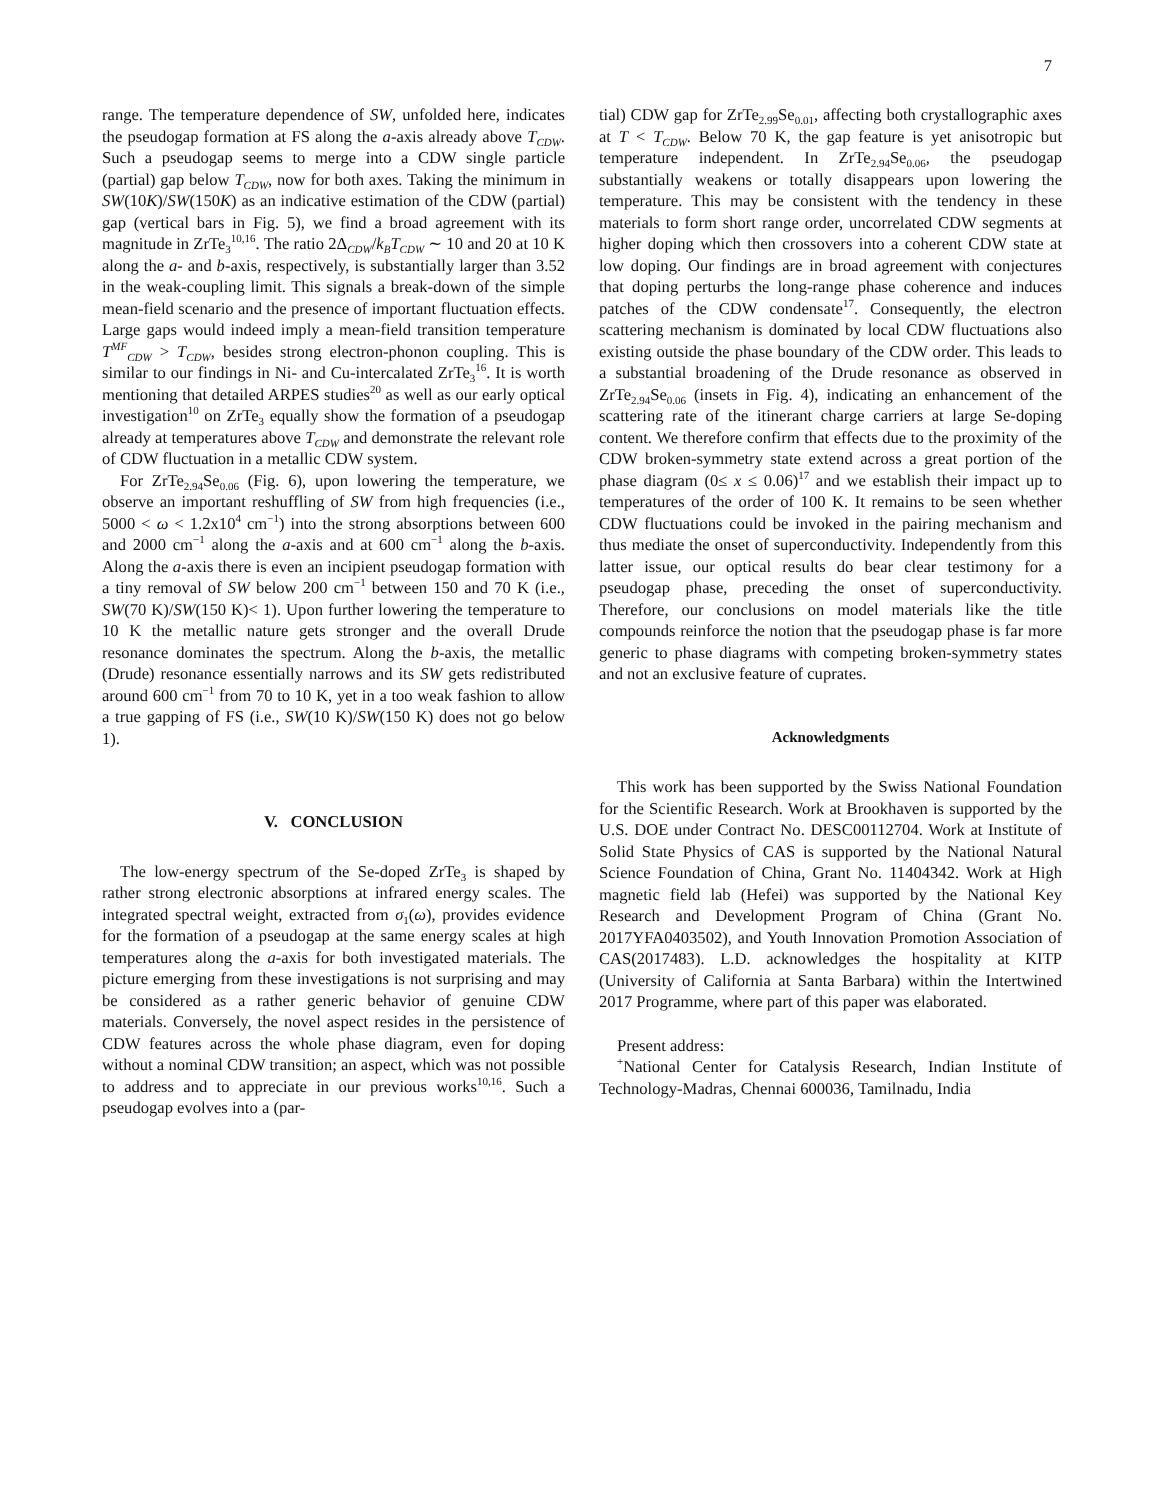7
range. The temperature dependence of SW, unfolded here, indicates the pseudogap formation at FS along the a-axis already above T<sub>CDW</sub>. Such a pseudogap seems to merge into a CDW single particle (partial) gap below T<sub>CDW</sub>, now for both axes. Taking the minimum in SW(10K)/SW(150K) as an indicative estimation of the CDW (partial) gap (vertical bars in Fig. 5), we find a broad agreement with its magnitude in ZrTe<sub>3</sub><sup>10,16</sup>. The ratio 2Δ<sub>CDW</sub>/k<sub>B</sub>T<sub>CDW</sub> ∼ 10 and 20 at 10 K along the a- and b-axis, respectively, is substantially larger than 3.52 in the weak-coupling limit. This signals a break-down of the simple mean-field scenario and the presence of important fluctuation effects. Large gaps would indeed imply a mean-field transition temperature T<sup>MF</sup><sub>CDW</sub> > T<sub>CDW</sub>, besides strong electron-phonon coupling. This is similar to our findings in Ni- and Cu-intercalated ZrTe<sub>3</sub><sup>16</sup>. It is worth mentioning that detailed ARPES studies<sup>20</sup> as well as our early optical investigation<sup>10</sup> on ZrTe<sub>3</sub> equally show the formation of a pseudogap already at temperatures above T<sub>CDW</sub> and demonstrate the relevant role of CDW fluctuation in a metallic CDW system.
For ZrTe<sub>2.94</sub>Se<sub>0.06</sub> (Fig. 6), upon lowering the temperature, we observe an important reshuffling of SW from high frequencies (i.e., 5000 < ω < 1.2x10<sup>4</sup> cm<sup>−1</sup>) into the strong absorptions between 600 and 2000 cm<sup>−1</sup> along the a-axis and at 600 cm<sup>−1</sup> along the b-axis. Along the a-axis there is even an incipient pseudogap formation with a tiny removal of SW below 200 cm<sup>−1</sup> between 150 and 70 K (i.e., SW(70 K)/SW(150 K)< 1). Upon further lowering the temperature to 10 K the metallic nature gets stronger and the overall Drude resonance dominates the spectrum. Along the b-axis, the metallic (Drude) resonance essentially narrows and its SW gets redistributed around 600 cm<sup>−1</sup> from 70 to 10 K, yet in a too weak fashion to allow a true gapping of FS (i.e., SW(10 K)/SW(150 K) does not go below 1).
V. CONCLUSION
The low-energy spectrum of the Se-doped ZrTe<sub>3</sub> is shaped by rather strong electronic absorptions at infrared energy scales. The integrated spectral weight, extracted from σ<sub>1</sub>(ω), provides evidence for the formation of a pseudogap at the same energy scales at high temperatures along the a-axis for both investigated materials. The picture emerging from these investigations is not surprising and may be considered as a rather generic behavior of genuine CDW materials. Conversely, the novel aspect resides in the persistence of CDW features across the whole phase diagram, even for doping without a nominal CDW transition; an aspect, which was not possible to address and to appreciate in our previous works<sup>10,16</sup>. Such a pseudogap evolves into a (par-
tial) CDW gap for ZrTe<sub>2.99</sub>Se<sub>0.01</sub>, affecting both crystallographic axes at T < T<sub>CDW</sub>. Below 70 K, the gap feature is yet anisotropic but temperature independent. In ZrTe<sub>2.94</sub>Se<sub>0.06</sub>, the pseudogap substantially weakens or totally disappears upon lowering the temperature. This may be consistent with the tendency in these materials to form short range order, uncorrelated CDW segments at higher doping which then crossovers into a coherent CDW state at low doping. Our findings are in broad agreement with conjectures that doping perturbs the long-range phase coherence and induces patches of the CDW condensate<sup>17</sup>. Consequently, the electron scattering mechanism is dominated by local CDW fluctuations also existing outside the phase boundary of the CDW order. This leads to a substantial broadening of the Drude resonance as observed in ZrTe<sub>2.94</sub>Se<sub>0.06</sub> (insets in Fig. 4), indicating an enhancement of the scattering rate of the itinerant charge carriers at large Se-doping content. We therefore confirm that effects due to the proximity of the CDW broken-symmetry state extend across a great portion of the phase diagram (0≤ x ≤ 0.06)<sup>17</sup> and we establish their impact up to temperatures of the order of 100 K. It remains to be seen whether CDW fluctuations could be invoked in the pairing mechanism and thus mediate the onset of superconductivity. Independently from this latter issue, our optical results do bear clear testimony for a pseudogap phase, preceding the onset of superconductivity. Therefore, our conclusions on model materials like the title compounds reinforce the notion that the pseudogap phase is far more generic to phase diagrams with competing broken-symmetry states and not an exclusive feature of cuprates.
Acknowledgments
This work has been supported by the Swiss National Foundation for the Scientific Research. Work at Brookhaven is supported by the U.S. DOE under Contract No. DESC00112704. Work at Institute of Solid State Physics of CAS is supported by the National Natural Science Foundation of China, Grant No. 11404342. Work at High magnetic field lab (Hefei) was supported by the National Key Research and Development Program of China (Grant No. 2017YFA0403502), and Youth Innovation Promotion Association of CAS(2017483). L.D. acknowledges the hospitality at KITP (University of California at Santa Barbara) within the Intertwined 2017 Programme, where part of this paper was elaborated.
Present address:
<sup>+</sup>National Center for Catalysis Research, Indian Institute of Technology-Madras, Chennai 600036, Tamilnadu, India